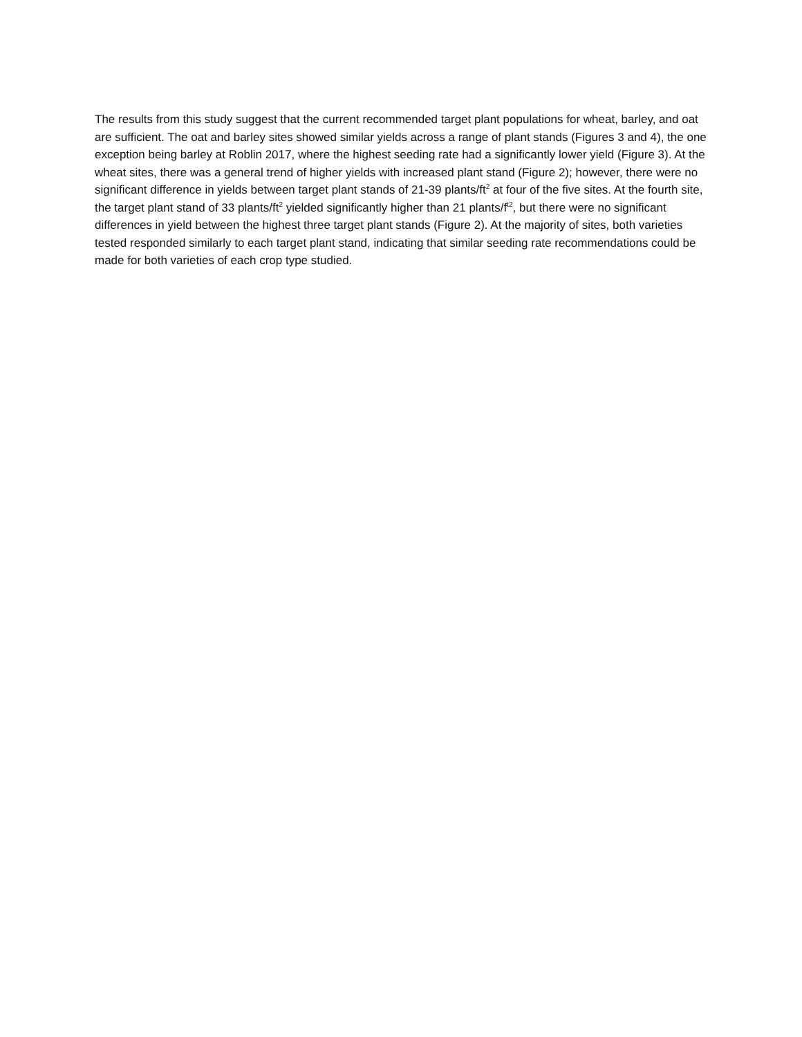The results from this study suggest that the current recommended target plant populations for wheat, barley, and oat are sufficient. The oat and barley sites showed similar yields across a range of plant stands (Figures 3 and 4), the one exception being barley at Roblin 2017, where the highest seeding rate had a significantly lower yield (Figure 3). At the wheat sites, there was a general trend of higher yields with increased plant stand (Figure 2); however, there were no significant difference in yields between target plant stands of 21-39 plants/ft<sup>2</sup> at four of the five sites. At the fourth site, the target plant stand of 33 plants/ft<sup>2</sup> yielded significantly higher than 21 plants/f<sup>t2</sup>, but there were no significant differences in yield between the highest three target plant stands (Figure 2). At the majority of sites, both varieties tested responded similarly to each target plant stand, indicating that similar seeding rate recommendations could be made for both varieties of each crop type studied.